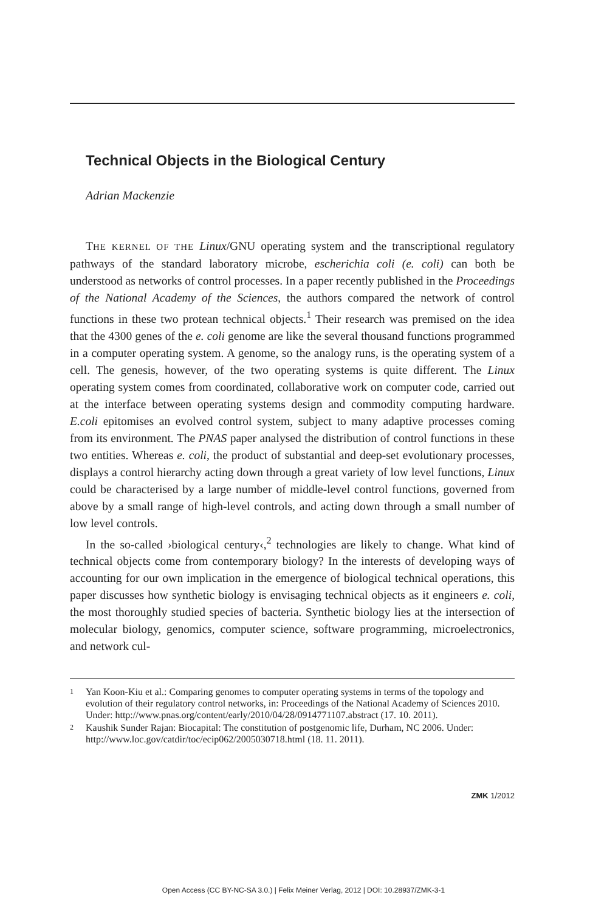Technical Objects in the Biological Century
Adrian Mackenzie
THE KERNEL OF THE Linux/GNU operating system and the transcriptional regulatory pathways of the standard laboratory microbe, escherichia coli (e. coli) can both be understood as networks of control processes. In a paper recently published in the Proceedings of the National Academy of the Sciences, the authors compared the network of control functions in these two protean technical objects.<sup>1</sup> Their research was premised on the idea that the 4300 genes of the e. coli genome are like the several thousand functions programmed in a computer operating system. A genome, so the analogy runs, is the operating system of a cell. The genesis, however, of the two operating systems is quite different. The Linux operating system comes from coordinated, collaborative work on computer code, carried out at the interface between operating systems design and commodity computing hardware. E.coli epitomises an evolved control system, subject to many adaptive processes coming from its environment. The PNAS paper analysed the distribution of control functions in these two entities. Whereas e. coli, the product of substantial and deep-set evolutionary processes, displays a control hierarchy acting down through a great variety of low level functions, Linux could be characterised by a large number of middle-level control functions, governed from above by a small range of high-level controls, and acting down through a small number of low level controls.
In the so-called ›biological century‹,<sup>2</sup> technologies are likely to change. What kind of technical objects come from contemporary biology? In the interests of developing ways of accounting for our own implication in the emergence of biological technical operations, this paper discusses how synthetic biology is envisaging technical objects as it engineers e. coli, the most thoroughly studied species of bacteria. Synthetic biology lies at the intersection of molecular biology, genomics, computer science, software programming, microelectronics, and network cul-
1 Yan Koon-Kiu et al.: Comparing genomes to computer operating systems in terms of the topology and evolution of their regulatory control networks, in: Proceedings of the National Academy of Sciences 2010. Under: http://www.pnas.org/content/early/2010/04/28/0914771107.abstract (17. 10. 2011).
2 Kaushik Sunder Rajan: Biocapital: The constitution of postgenomic life, Durham, NC 2006. Under: http://www.loc.gov/catdir/toc/ecip062/2005030718.html (18. 11. 2011).
ZMK 1/2012
Open Access (CC BY-NC-SA 3.0.) | Felix Meiner Verlag, 2012 | DOI: 10.28937/ZMK-3-1